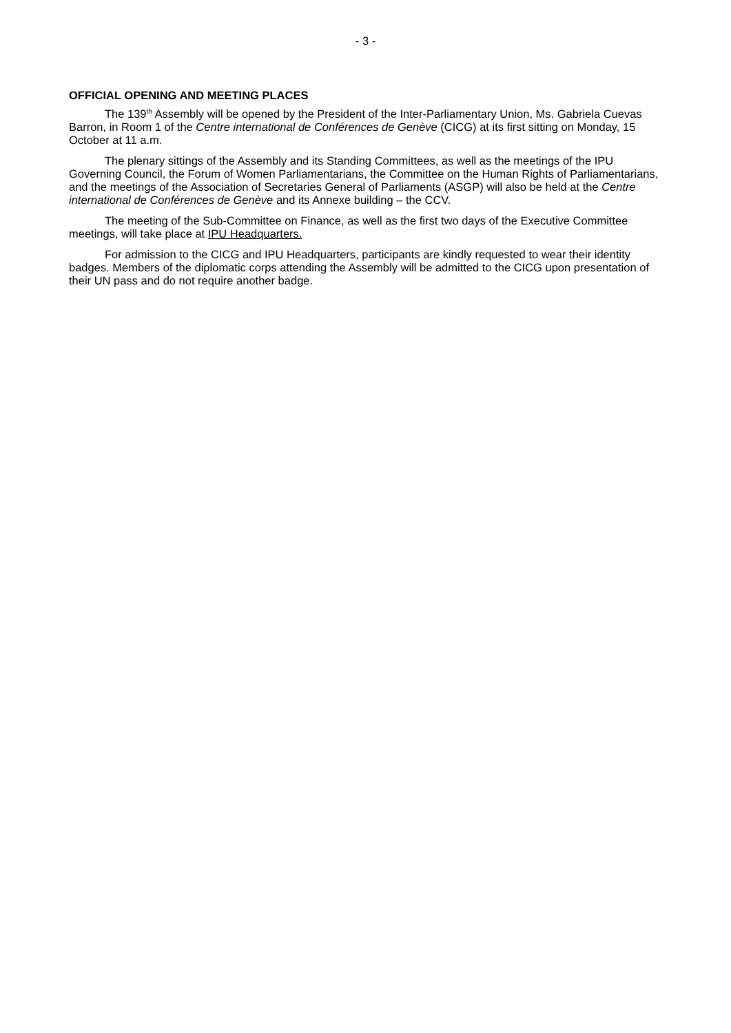- 3 -
OFFICIAL OPENING AND MEETING PLACES
The 139<sup>th</sup> Assembly will be opened by the President of the Inter-Parliamentary Union, Ms. Gabriela Cuevas Barron, in Room 1 of the Centre international de Conférences de Genève (CICG) at its first sitting on Monday, 15 October at 11 a.m.
The plenary sittings of the Assembly and its Standing Committees, as well as the meetings of the IPU Governing Council, the Forum of Women Parliamentarians, the Committee on the Human Rights of Parliamentarians, and the meetings of the Association of Secretaries General of Parliaments (ASGP) will also be held at the Centre international de Conférences de Genève and its Annexe building – the CCV.
The meeting of the Sub-Committee on Finance, as well as the first two days of the Executive Committee meetings, will take place at IPU Headquarters.
For admission to the CICG and IPU Headquarters, participants are kindly requested to wear their identity badges. Members of the diplomatic corps attending the Assembly will be admitted to the CICG upon presentation of their UN pass and do not require another badge.